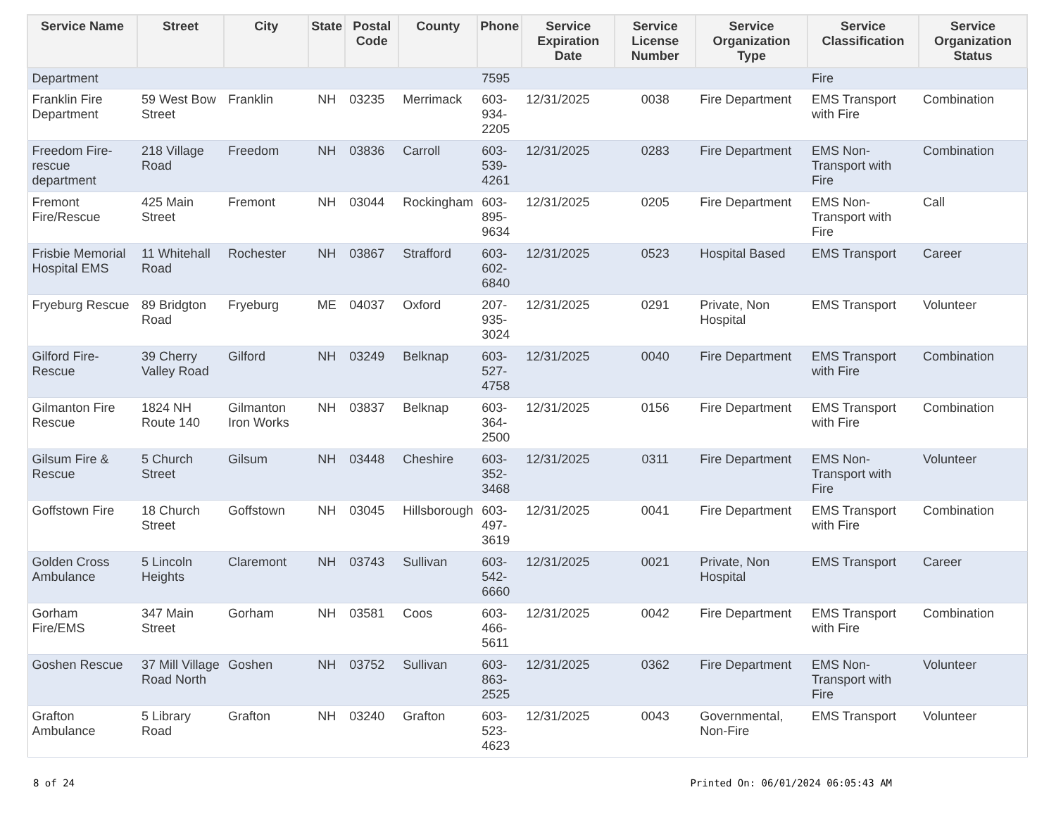| Service Name | Street | City | State | Postal Code | County | Phone | Service Expiration Date | Service License Number | Service Organization Type | Service Classification | Service Organization Status |
| --- | --- | --- | --- | --- | --- | --- | --- | --- | --- | --- | --- |
| Department | | | | | | 7595 | | | | Fire | |
| Franklin Fire Department | 59 West Bow Street | Franklin | NH | 03235 | Merrimack | 603- 934- 2205 | 12/31/2025 | 0038 | Fire Department | EMS Transport with Fire | Combination |
| Freedom Fire-rescue department | 218 Village Road | Freedom | NH | 03836 | Carroll | 603- 539- 4261 | 12/31/2025 | 0283 | Fire Department | EMS Non-Transport with Fire | Combination |
| Fremont Fire/Rescue | 425 Main Street | Fremont | NH | 03044 | Rockingham | 603- 895- 9634 | 12/31/2025 | 0205 | Fire Department | EMS Non-Transport with Fire | Call |
| Frisbie Memorial Hospital EMS | 11 Whitehall Road | Rochester | NH | 03867 | Strafford | 603- 602- 6840 | 12/31/2025 | 0523 | Hospital Based | EMS Transport | Career |
| Fryeburg Rescue | 89 Bridgton Road | Fryeburg | ME | 04037 | Oxford | 207- 935- 3024 | 12/31/2025 | 0291 | Private, Non Hospital | EMS Transport | Volunteer |
| Gilford Fire-Rescue | 39 Cherry Valley Road | Gilford | NH | 03249 | Belknap | 603- 527- 4758 | 12/31/2025 | 0040 | Fire Department | EMS Transport with Fire | Combination |
| Gilmanton Fire Rescue | 1824 NH Route 140 | Gilmanton Iron Works | NH | 03837 | Belknap | 603- 364- 2500 | 12/31/2025 | 0156 | Fire Department | EMS Transport with Fire | Combination |
| Gilsum Fire & Rescue | 5 Church Street | Gilsum | NH | 03448 | Cheshire | 603- 352- 3468 | 12/31/2025 | 0311 | Fire Department | EMS Non-Transport with Fire | Volunteer |
| Goffstown Fire | 18 Church Street | Goffstown | NH | 03045 | Hillsborough | 603- 497- 3619 | 12/31/2025 | 0041 | Fire Department | EMS Transport with Fire | Combination |
| Golden Cross Ambulance | 5 Lincoln Heights | Claremont | NH | 03743 | Sullivan | 603- 542- 6660 | 12/31/2025 | 0021 | Private, Non Hospital | EMS Transport | Career |
| Gorham Fire/EMS | 347 Main Street | Gorham | NH | 03581 | Coos | 603- 466- 5611 | 12/31/2025 | 0042 | Fire Department | EMS Transport with Fire | Combination |
| Goshen Rescue | 37 Mill Village Road North | Goshen | NH | 03752 | Sullivan | 603- 863- 2525 | 12/31/2025 | 0362 | Fire Department | EMS Non-Transport with Fire | Volunteer |
| Grafton Ambulance | 5 Library Road | Grafton | NH | 03240 | Grafton | 603- 523- 4623 | 12/31/2025 | 0043 | Governmental, Non-Fire | EMS Transport | Volunteer |
8 of 24 Printed On: 06/01/2024 06:05:43 AM